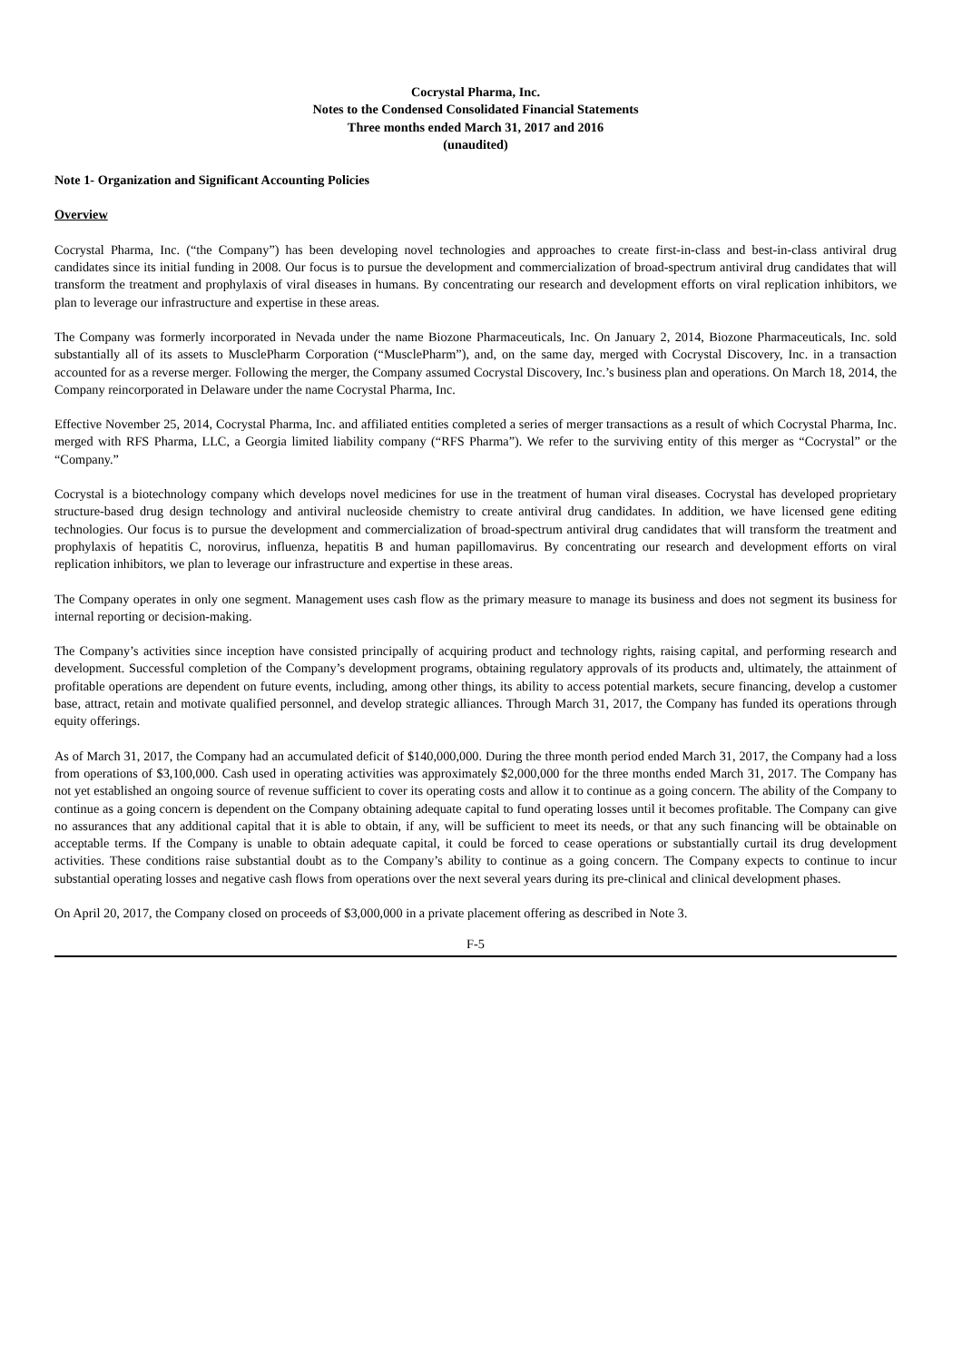Cocrystal Pharma, Inc.
Notes to the Condensed Consolidated Financial Statements
Three months ended March 31, 2017 and 2016
(unaudited)
Note 1- Organization and Significant Accounting Policies
Overview
Cocrystal Pharma, Inc. (“the Company”) has been developing novel technologies and approaches to create first-in-class and best-in-class antiviral drug candidates since its initial funding in 2008. Our focus is to pursue the development and commercialization of broad-spectrum antiviral drug candidates that will transform the treatment and prophylaxis of viral diseases in humans. By concentrating our research and development efforts on viral replication inhibitors, we plan to leverage our infrastructure and expertise in these areas.
The Company was formerly incorporated in Nevada under the name Biozone Pharmaceuticals, Inc. On January 2, 2014, Biozone Pharmaceuticals, Inc. sold substantially all of its assets to MusclePharm Corporation (“MusclePharm”), and, on the same day, merged with Cocrystal Discovery, Inc. in a transaction accounted for as a reverse merger. Following the merger, the Company assumed Cocrystal Discovery, Inc.’s business plan and operations. On March 18, 2014, the Company reincorporated in Delaware under the name Cocrystal Pharma, Inc.
Effective November 25, 2014, Cocrystal Pharma, Inc. and affiliated entities completed a series of merger transactions as a result of which Cocrystal Pharma, Inc. merged with RFS Pharma, LLC, a Georgia limited liability company (“RFS Pharma”). We refer to the surviving entity of this merger as “Cocrystal” or the “Company.”
Cocrystal is a biotechnology company which develops novel medicines for use in the treatment of human viral diseases. Cocrystal has developed proprietary structure-based drug design technology and antiviral nucleoside chemistry to create antiviral drug candidates. In addition, we have licensed gene editing technologies. Our focus is to pursue the development and commercialization of broad-spectrum antiviral drug candidates that will transform the treatment and prophylaxis of hepatitis C, norovirus, influenza, hepatitis B and human papillomavirus. By concentrating our research and development efforts on viral replication inhibitors, we plan to leverage our infrastructure and expertise in these areas.
The Company operates in only one segment. Management uses cash flow as the primary measure to manage its business and does not segment its business for internal reporting or decision-making.
The Company’s activities since inception have consisted principally of acquiring product and technology rights, raising capital, and performing research and development. Successful completion of the Company’s development programs, obtaining regulatory approvals of its products and, ultimately, the attainment of profitable operations are dependent on future events, including, among other things, its ability to access potential markets, secure financing, develop a customer base, attract, retain and motivate qualified personnel, and develop strategic alliances. Through March 31, 2017, the Company has funded its operations through equity offerings.
As of March 31, 2017, the Company had an accumulated deficit of $140,000,000. During the three month period ended March 31, 2017, the Company had a loss from operations of $3,100,000. Cash used in operating activities was approximately $2,000,000 for the three months ended March 31, 2017. The Company has not yet established an ongoing source of revenue sufficient to cover its operating costs and allow it to continue as a going concern. The ability of the Company to continue as a going concern is dependent on the Company obtaining adequate capital to fund operating losses until it becomes profitable. The Company can give no assurances that any additional capital that it is able to obtain, if any, will be sufficient to meet its needs, or that any such financing will be obtainable on acceptable terms. If the Company is unable to obtain adequate capital, it could be forced to cease operations or substantially curtail its drug development activities. These conditions raise substantial doubt as to the Company’s ability to continue as a going concern. The Company expects to continue to incur substantial operating losses and negative cash flows from operations over the next several years during its pre-clinical and clinical development phases.
On April 20, 2017, the Company closed on proceeds of $3,000,000 in a private placement offering as described in Note 3.
F-5